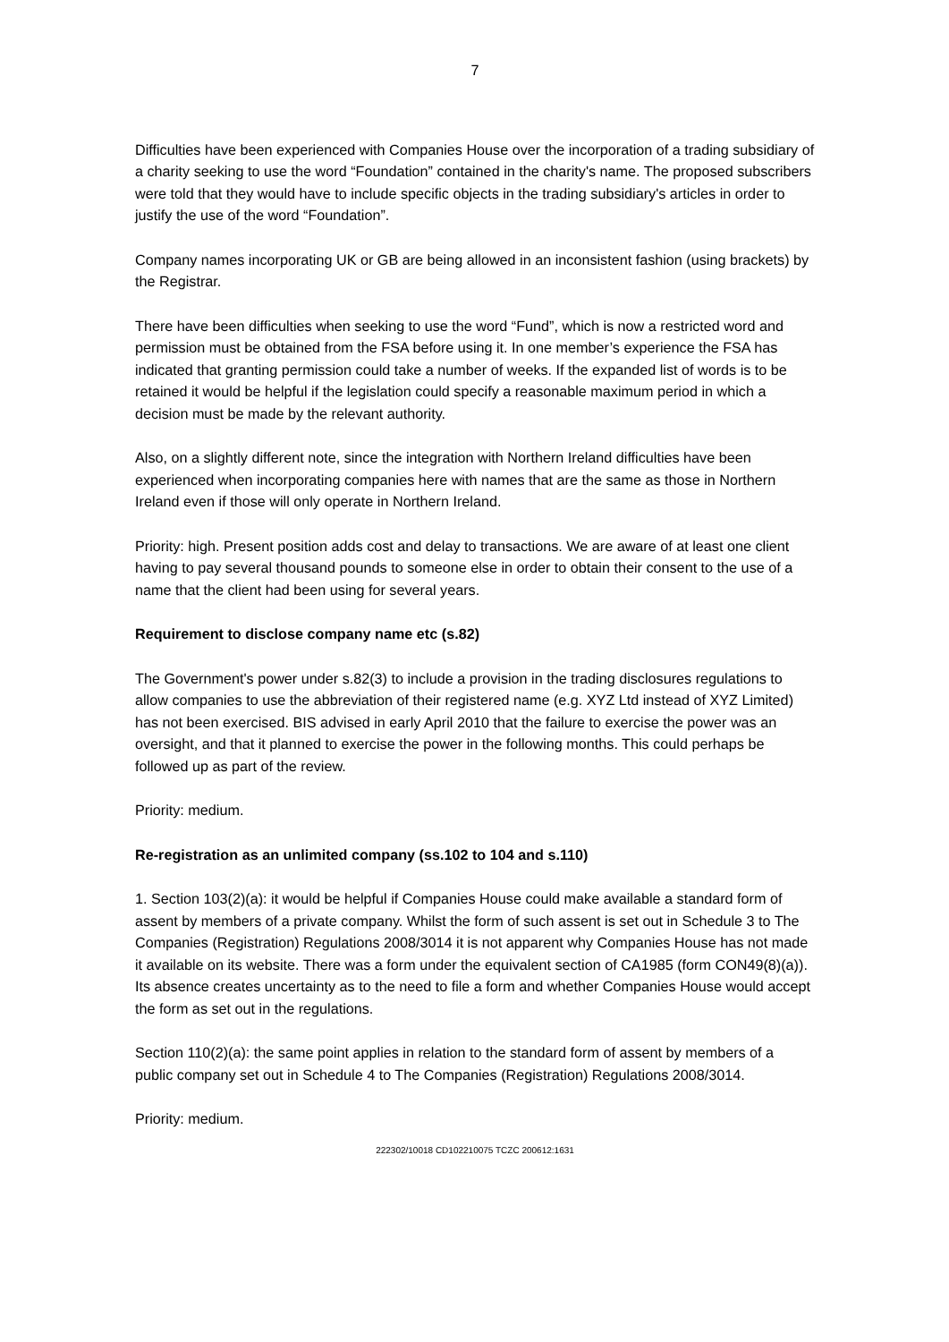7
Difficulties have been experienced with Companies House over the incorporation of a trading subsidiary of a charity seeking to use the word “Foundation” contained in the charity's name. The proposed subscribers were told that they would have to include specific objects in the trading subsidiary's articles in order to justify the use of the word “Foundation”.
Company names incorporating UK or GB are being allowed in an inconsistent fashion (using brackets) by the Registrar.
There have been difficulties when seeking to use the word “Fund”, which is now a restricted word and permission must be obtained from the FSA before using it. In one member’s experience the FSA has indicated that granting permission could take a number of weeks. If the expanded list of words is to be retained it would be helpful if the legislation could specify a reasonable maximum period in which a decision must be made by the relevant authority.
Also, on a slightly different note, since the integration with Northern Ireland difficulties have been experienced when incorporating companies here with names that are the same as those in Northern Ireland even if those will only operate in Northern Ireland.
Priority: high. Present position adds cost and delay to transactions. We are aware of at least one client having to pay several thousand pounds to someone else in order to obtain their consent to the use of a name that the client had been using for several years.
Requirement to disclose company name etc (s.82)
The Government's power under s.82(3) to include a provision in the trading disclosures regulations to allow companies to use the abbreviation of their registered name (e.g. XYZ Ltd instead of XYZ Limited) has not been exercised. BIS advised in early April 2010 that the failure to exercise the power was an oversight, and that it planned to exercise the power in the following months. This could perhaps be followed up as part of the review.
Priority: medium.
Re-registration as an unlimited company (ss.102 to 104 and s.110)
1. Section 103(2)(a): it would be helpful if Companies House could make available a standard form of assent by members of a private company. Whilst the form of such assent is set out in Schedule 3 to The Companies (Registration) Regulations 2008/3014 it is not apparent why Companies House has not made it available on its website. There was a form under the equivalent section of CA1985 (form CON49(8)(a)). Its absence creates uncertainty as to the need to file a form and whether Companies House would accept the form as set out in the regulations.
Section 110(2)(a): the same point applies in relation to the standard form of assent by members of a public company set out in Schedule 4 to The Companies (Registration) Regulations 2008/3014.
Priority: medium.
222302/10018 CD102210075 TCZC 200612:1631